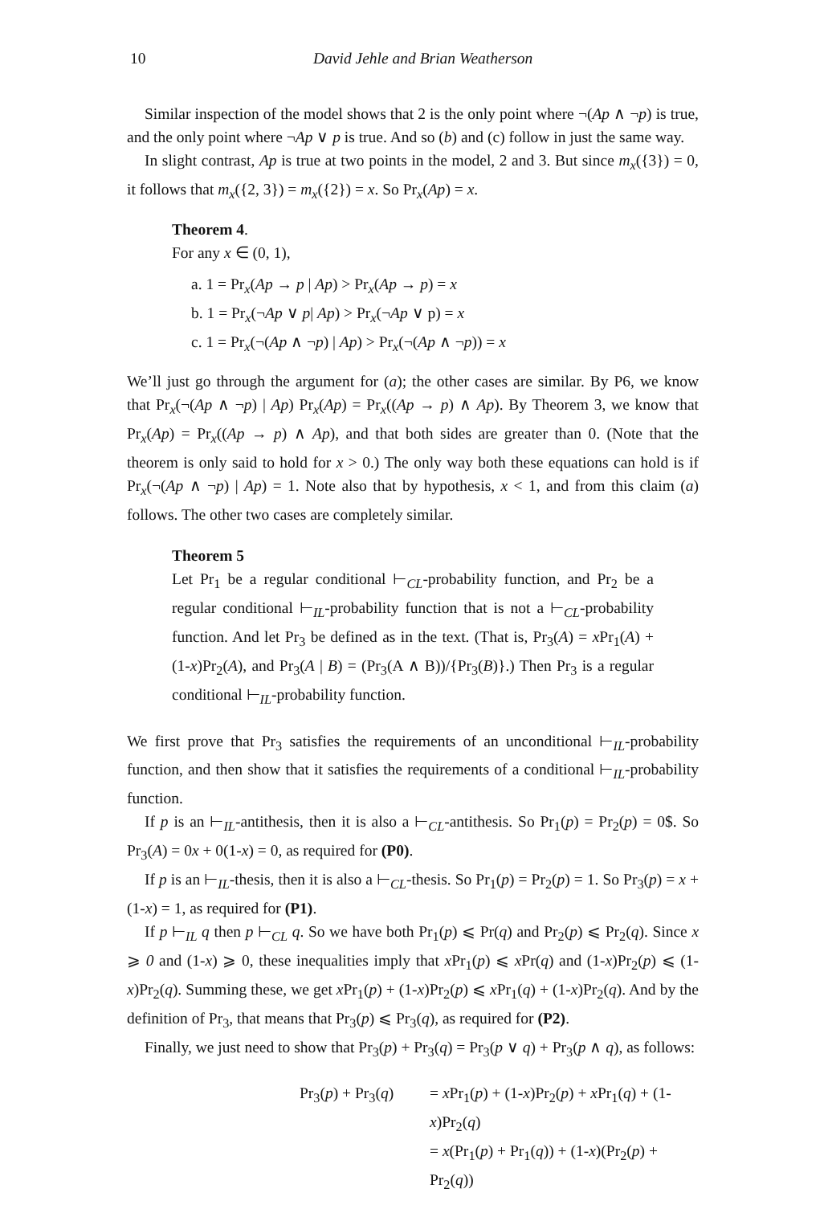10 David Jehle and Brian Weatherson
Similar inspection of the model shows that 2 is the only point where ¬(Ap ∧ ¬p) is true, and the only point where ¬Ap ∨ p is true. And so (b) and (c) follow in just the same way.
In slight contrast, Ap is true at two points in the model, 2 and 3. But since m<sub>x</sub>({3}) = 0, it follows that m<sub>x</sub>({2, 3}) = m<sub>x</sub>({2}) = x. So Pr<sub>x</sub>(Ap) = x.
Theorem 4.
For any x ∈ (0, 1),
a. 1 = Pr<sub>x</sub>(Ap → p | Ap) > Pr<sub>x</sub>(Ap → p) = x
b. 1 = Pr<sub>x</sub>(¬Ap ∨ p| Ap) > Pr<sub>x</sub>(¬Ap ∨ p) = x
c. 1 = Pr<sub>x</sub>(¬(Ap ∧ ¬p) | Ap) > Pr<sub>x</sub>(¬(Ap ∧ ¬p)) = x
We’ll just go through the argument for (a); the other cases are similar. By P6, we know that Pr<sub>x</sub>(¬(Ap ∧ ¬p) | Ap) Pr<sub>x</sub>(Ap) = Pr<sub>x</sub>((Ap → p) ∧ Ap). By Theorem 3, we know that Pr<sub>x</sub>(Ap) = Pr<sub>x</sub>((Ap → p) ∧ Ap), and that both sides are greater than 0. (Note that the theorem is only said to hold for x > 0.) The only way both these equations can hold is if Pr<sub>x</sub>(¬(Ap ∧ ¬p) | Ap) = 1. Note also that by hypothesis, x < 1, and from this claim (a) follows. The other two cases are completely similar.
Theorem 5
Let Pr<sub>1</sub> be a regular conditional ⊢<sub>CL</sub>-probability function, and Pr<sub>2</sub> be a regular conditional ⊢<sub>IL</sub>-probability function that is not a ⊢<sub>CL</sub>-probability function. And let Pr<sub>3</sub> be defined as in the text. (That is, Pr<sub>3</sub>(A) = x Pr<sub>1</sub>(A) + (1-x)Pr<sub>2</sub>(A), and Pr<sub>3</sub>(A | B) = (Pr<sub>3</sub>(A ∧ B))/{Pr<sub>3</sub>(B)}.) Then Pr<sub>3</sub> is a regular conditional ⊢<sub>IL</sub>-probability function.
We first prove that Pr<sub>3</sub> satisfies the requirements of an unconditional ⊢<sub>IL</sub>-probability function, and then show that it satisfies the requirements of a conditional ⊢<sub>IL</sub>-probability function.
If p is an ⊢<sub>IL</sub>-antithesis, then it is also a ⊢<sub>CL</sub>-antithesis. So Pr<sub>1</sub>(p) = Pr<sub>2</sub>(p) = 0$. So Pr<sub>3</sub>(A) = 0x + 0(1-x) = 0, as required for (P0).
If p is an ⊢<sub>IL</sub>-thesis, then it is also a ⊢<sub>CL</sub>-thesis. So Pr<sub>1</sub>(p) = Pr<sub>2</sub>(p) = 1. So Pr<sub>3</sub>(p) = x + (1-x) = 1, as required for (P1).
If p ⊢<sub>IL</sub> q then p ⊢<sub>CL</sub> q. So we have both Pr<sub>1</sub>(p) ⩽ Pr(q) and Pr<sub>2</sub>(p) ⩽ Pr<sub>2</sub>(q). Since x ⩾ 0 and (1-x) ⩾ 0, these inequalities imply that x Pr<sub>1</sub>(p) ⩽ x Pr(q) and (1-x)Pr<sub>2</sub>(p) ⩽ (1-x)Pr<sub>2</sub>(q). Summing these, we get x Pr<sub>1</sub>(p) + (1-x)Pr<sub>2</sub>(p) ⩽ x Pr<sub>1</sub>(q) + (1-x)Pr<sub>2</sub>(q). And by the definition of Pr<sub>3</sub>, that means that Pr<sub>3</sub>(p) ⩽ Pr<sub>3</sub>(q), as required for (P2).
Finally, we just need to show that Pr<sub>3</sub>(p) + Pr<sub>3</sub>(q) = Pr<sub>3</sub>(p ∨ q) + Pr<sub>3</sub>(p ∧ q), as follows:
| Pr<sub>3</sub>( p ) + Pr<sub>3</sub>( q ) | = x Pr<sub>1</sub>( p ) + (1- x )Pr<sub>2</sub>( p ) + x Pr<sub>1</sub>( q ) + (1- x )Pr<sub>2</sub>( q ) = x (Pr<sub>1</sub>( p ) + Pr<sub>1</sub>( q )) + (1- x )(Pr<sub>2</sub>( p ) + Pr<sub>2</sub>( q )) |